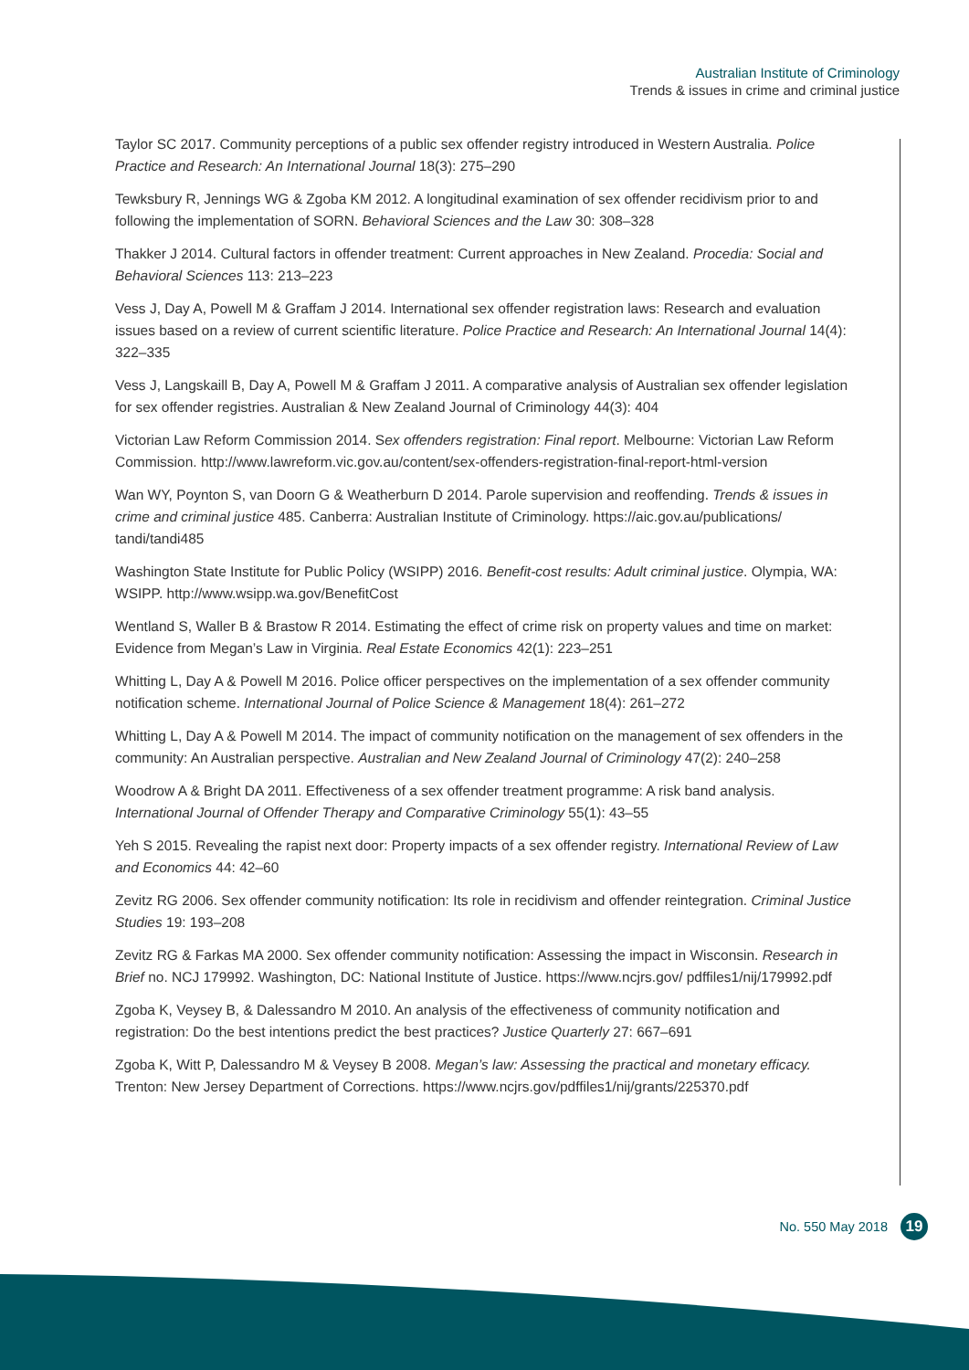Australian Institute of Criminology
Trends & issues in crime and criminal justice
Taylor SC 2017. Community perceptions of a public sex offender registry introduced in Western Australia. Police Practice and Research: An International Journal 18(3): 275–290
Tewksbury R, Jennings WG & Zgoba KM 2012. A longitudinal examination of sex offender recidivism prior to and following the implementation of SORN. Behavioral Sciences and the Law 30: 308–328
Thakker J 2014. Cultural factors in offender treatment: Current approaches in New Zealand. Procedia: Social and Behavioral Sciences 113: 213–223
Vess J, Day A, Powell M & Graffam J 2014. International sex offender registration laws: Research and evaluation issues based on a review of current scientific literature. Police Practice and Research: An International Journal 14(4): 322–335
Vess J, Langskaill B, Day A, Powell M & Graffam J 2011. A comparative analysis of Australian sex offender legislation for sex offender registries. Australian & New Zealand Journal of Criminology 44(3): 404
Victorian Law Reform Commission 2014. Sex offenders registration: Final report. Melbourne: Victorian Law Reform Commission. http://www.lawreform.vic.gov.au/content/sex-offenders-registration-final-report-html-version
Wan WY, Poynton S, van Doorn G & Weatherburn D 2014. Parole supervision and reoffending. Trends & issues in crime and criminal justice 485. Canberra: Australian Institute of Criminology. https://aic.gov.au/publications/ tandi/tandi485
Washington State Institute for Public Policy (WSIPP) 2016. Benefit-cost results: Adult criminal justice. Olympia, WA: WSIPP. http://www.wsipp.wa.gov/BenefitCost
Wentland S, Waller B & Brastow R 2014. Estimating the effect of crime risk on property values and time on market: Evidence from Megan’s Law in Virginia. Real Estate Economics 42(1): 223–251
Whitting L, Day A & Powell M 2016. Police officer perspectives on the implementation of a sex offender community notification scheme. International Journal of Police Science & Management 18(4): 261–272
Whitting L, Day A & Powell M 2014. The impact of community notification on the management of sex offenders in the community: An Australian perspective. Australian and New Zealand Journal of Criminology 47(2): 240–258
Woodrow A & Bright DA 2011. Effectiveness of a sex offender treatment programme: A risk band analysis. International Journal of Offender Therapy and Comparative Criminology 55(1): 43–55
Yeh S 2015. Revealing the rapist next door: Property impacts of a sex offender registry. International Review of Law and Economics 44: 42–60
Zevitz RG 2006. Sex offender community notification: Its role in recidivism and offender reintegration. Criminal Justice Studies 19: 193–208
Zevitz RG & Farkas MA 2000. Sex offender community notification: Assessing the impact in Wisconsin. Research in Brief no. NCJ 179992. Washington, DC: National Institute of Justice. https://www.ncjrs.gov/ pdffiles1/nij/179992.pdf
Zgoba K, Veysey B, & Dalessandro M 2010. An analysis of the effectiveness of community notification and registration: Do the best intentions predict the best practices? Justice Quarterly 27: 667–691
Zgoba K, Witt P, Dalessandro M & Veysey B 2008. Megan’s law: Assessing the practical and monetary efficacy. Trenton: New Jersey Department of Corrections. https://www.ncjrs.gov/pdffiles1/nij/grants/225370.pdf
No. 550 May 2018 19